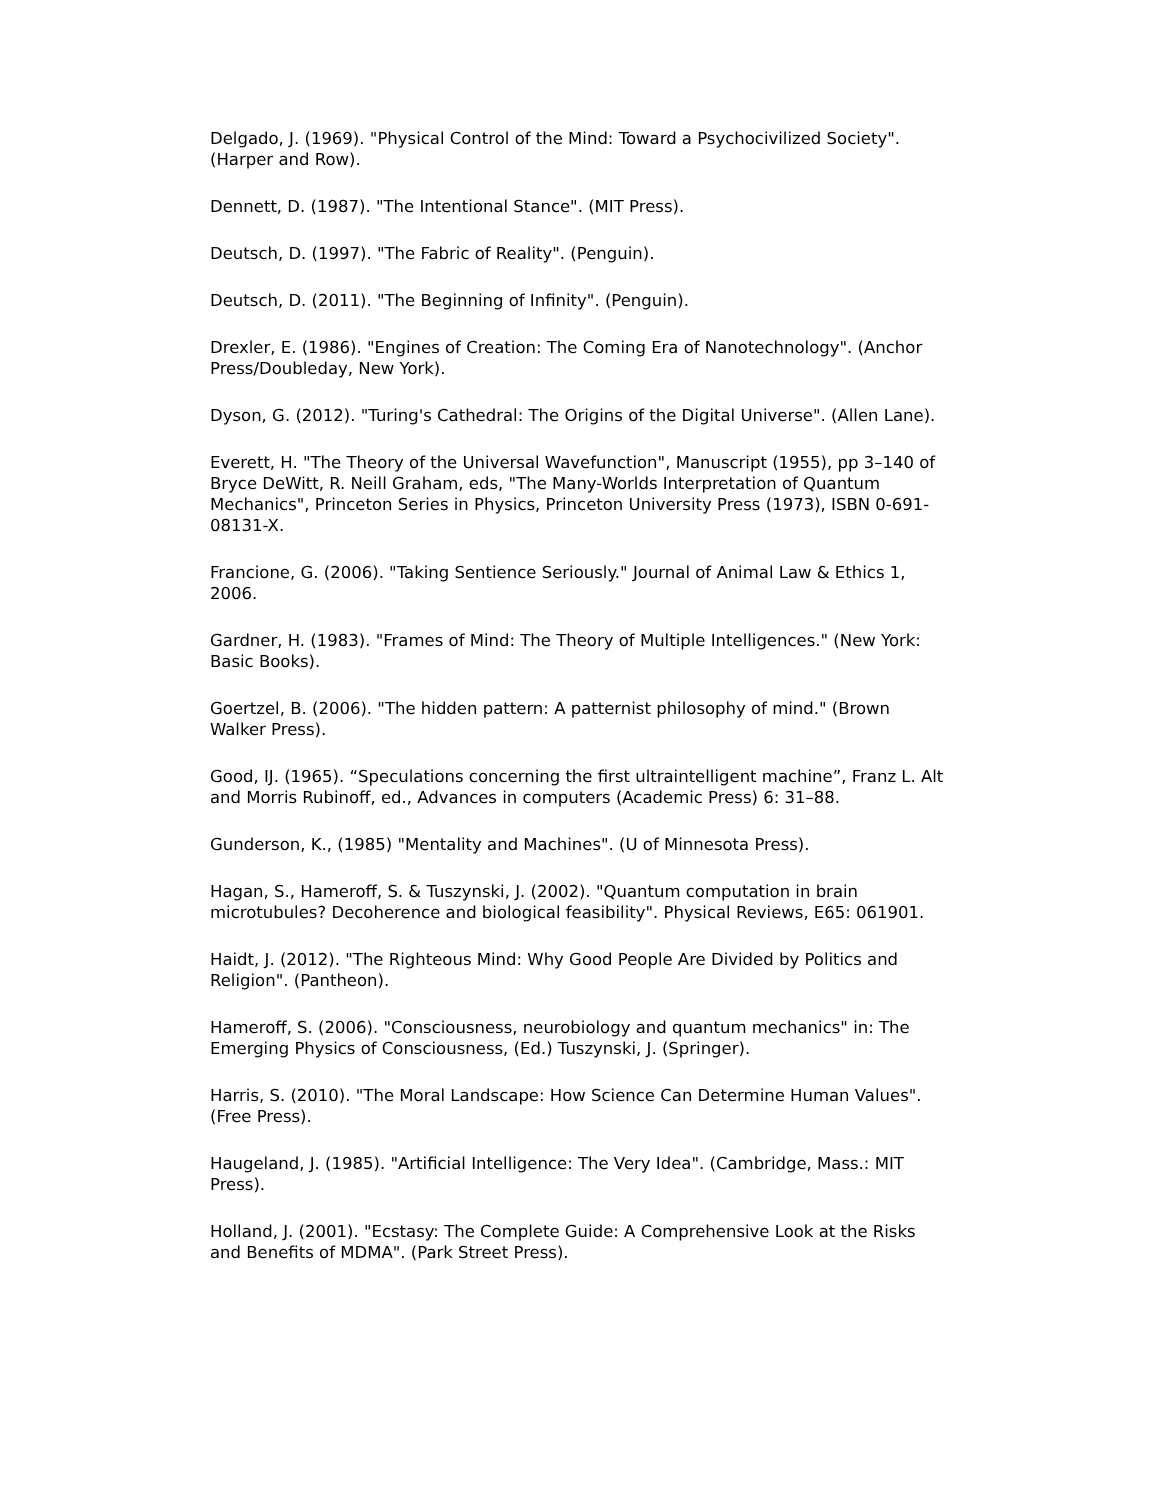Delgado, J. (1969). "Physical Control of the Mind: Toward a Psychocivilized Society". (Harper and Row).
Dennett, D. (1987). "The Intentional Stance". (MIT Press).
Deutsch, D. (1997). "The Fabric of Reality". (Penguin).
Deutsch, D. (2011). "The Beginning of Infinity". (Penguin).
Drexler, E. (1986). "Engines of Creation: The Coming Era of Nanotechnology". (Anchor Press/Doubleday, New York).
Dyson, G. (2012). "Turing's Cathedral: The Origins of the Digital Universe". (Allen Lane).
Everett, H. "The Theory of the Universal Wavefunction", Manuscript (1955), pp 3–140 of Bryce DeWitt, R. Neill Graham, eds, "The Many-Worlds Interpretation of Quantum Mechanics", Princeton Series in Physics, Princeton University Press (1973), ISBN 0-691-08131-X.
Francione, G. (2006). "Taking Sentience Seriously." Journal of Animal Law & Ethics 1, 2006.
Gardner, H. (1983). "Frames of Mind: The Theory of Multiple Intelligences." (New York: Basic Books).
Goertzel, B. (2006). "The hidden pattern: A patternist philosophy of mind." (Brown Walker Press).
Good, IJ. (1965). “Speculations concerning the first ultraintelligent machine”, Franz L. Alt and Morris Rubinoff, ed., Advances in computers (Academic Press) 6: 31–88.
Gunderson, K., (1985) "Mentality and Machines". (U of Minnesota Press).
Hagan, S., Hameroff, S. & Tuszynski, J. (2002). "Quantum computation in brain microtubules? Decoherence and biological feasibility". Physical Reviews, E65: 061901.
Haidt, J. (2012). "The Righteous Mind: Why Good People Are Divided by Politics and Religion". (Pantheon).
Hameroff, S. (2006). "Consciousness, neurobiology and quantum mechanics" in: The Emerging Physics of Consciousness, (Ed.) Tuszynski, J. (Springer).
Harris, S. (2010). "The Moral Landscape: How Science Can Determine Human Values". (Free Press).
Haugeland, J. (1985). "Artificial Intelligence: The Very Idea". (Cambridge, Mass.: MIT Press).
Holland, J. (2001). "Ecstasy: The Complete Guide: A Comprehensive Look at the Risks and Benefits of MDMA". (Park Street Press).